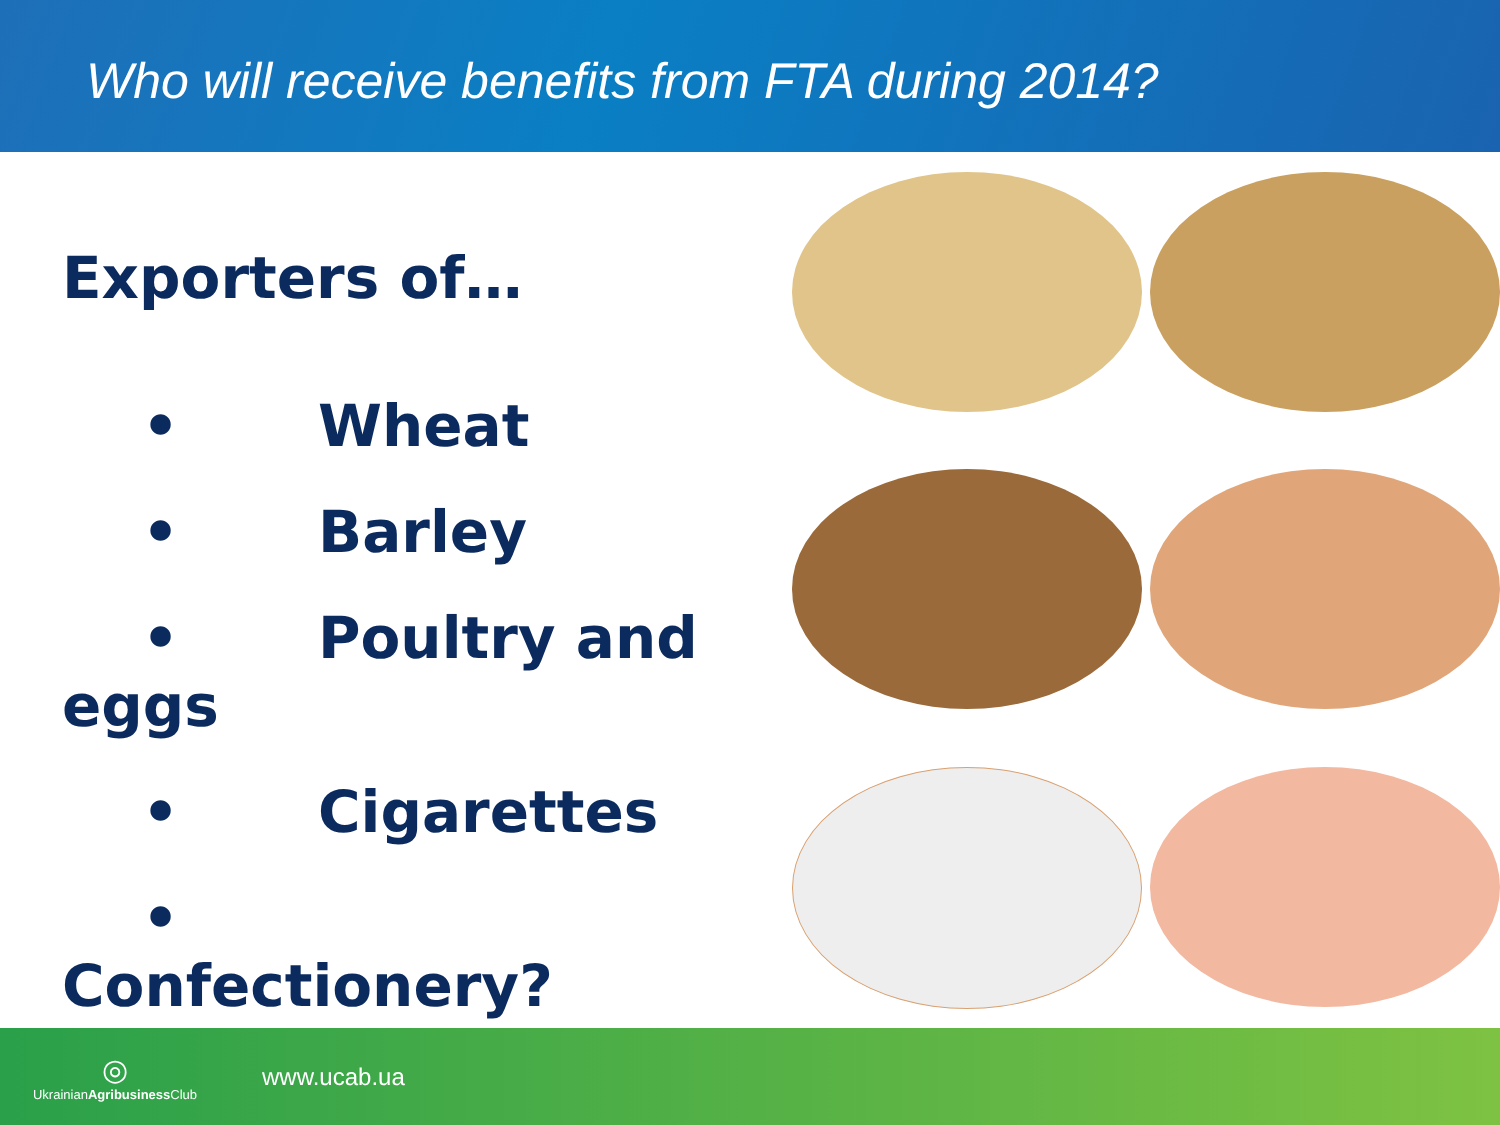Who will receive benefits from FTA during 2014?
Exporters of…
• Wheat
• Barley
• Poultry and eggs
• Cigarettes
• Confectionery?
◎
UkrainianAgribusiness Club
www.ucab.ua